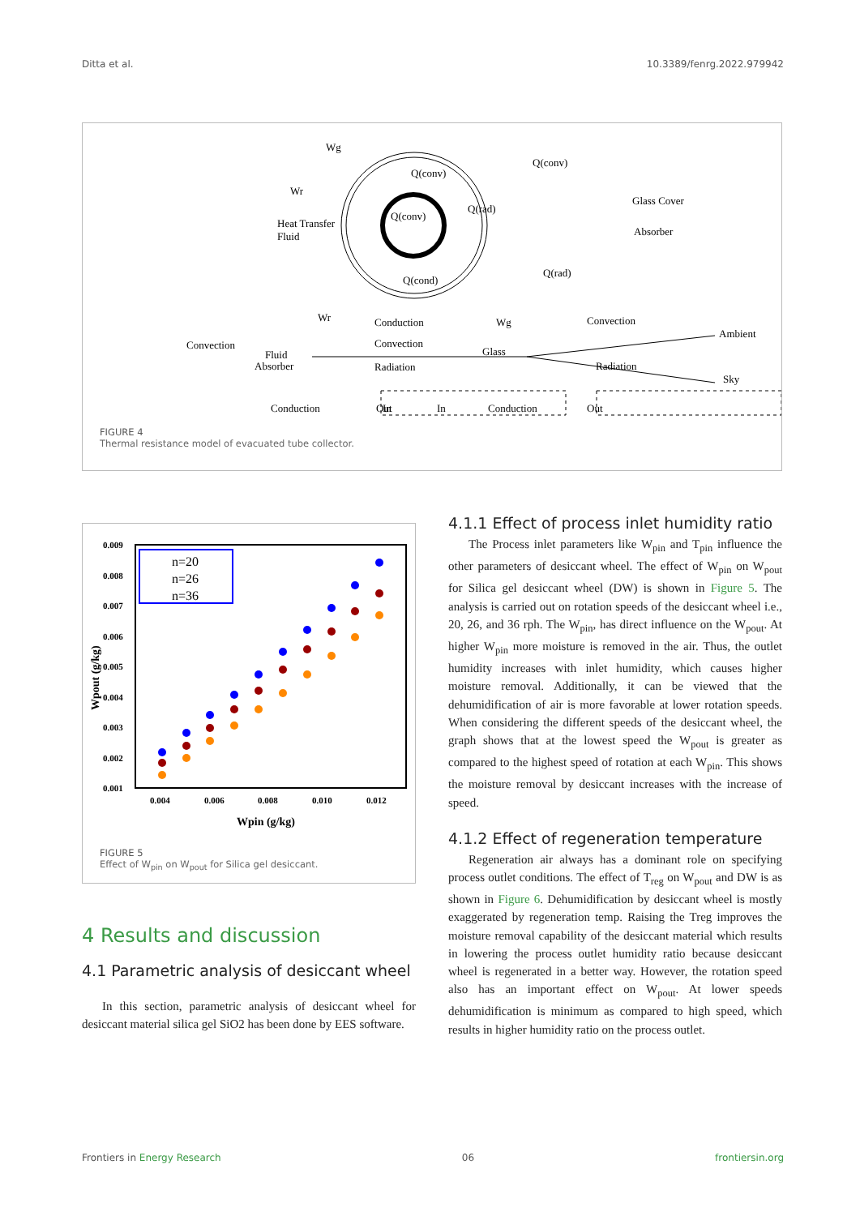Ditta et al. 10.3389/fenrg.2022.979942
Wg
Wr
Q(conv)
Q(conv)
Q(conv)
Q(rad)
Heat Transfer
Fluid
Glass Cover
Absorber
Q(cond)
Q(rad)
Wr
Conduction
Convection
Radiation
Convection
Fluid
Absorber
Wg
Glass
Convection
Radiation
Ambient
Sky
In
Conduction
Out
In
Conduction
Out
FIGURE 4
Thermal resistance model of evacuated tube collector.
0.009
0.008
0.007
0.006
0.005
0.004
0.003
0.002
0.001
0.004
0.006
0.008
0.010
0.012
Wpin (g/kg)
Wpout (g/kg)
n=20
n=26
n=36
FIGURE 5
Effect of W<sub>pin</sub> on W<sub>pout</sub> for Silica gel desiccant.
4 Results and discussion
4.1 Parametric analysis of desiccant wheel
In this section, parametric analysis of desiccant wheel for desiccant material silica gel SiO2 has been done by EES software.
4.1.1 Effect of process inlet humidity ratio
The Process inlet parameters like W<sub>pin</sub> and T<sub>pin</sub> influence the other parameters of desiccant wheel. The effect of W<sub>pin</sub> on W<sub>pout</sub> for Silica gel desiccant wheel (DW) is shown in Figure 5. The analysis is carried out on rotation speeds of the desiccant wheel i.e., 20, 26, and 36 rph. The W<sub>pin</sub>, has direct influence on the W<sub>pout</sub>. At higher W<sub>pin</sub> more moisture is removed in the air. Thus, the outlet humidity increases with inlet humidity, which causes higher moisture removal. Additionally, it can be viewed that the dehumidification of air is more favorable at lower rotation speeds. When considering the different speeds of the desiccant wheel, the graph shows that at the lowest speed the W<sub>pout</sub> is greater as compared to the highest speed of rotation at each W<sub>pin</sub>. This shows the moisture removal by desiccant increases with the increase of speed.
4.1.2 Effect of regeneration temperature
Regeneration air always has a dominant role on specifying process outlet conditions. The effect of T<sub>reg</sub> on W<sub>pout</sub> and DW is as shown in Figure 6. Dehumidification by desiccant wheel is mostly exaggerated by regeneration temp. Raising the Treg improves the moisture removal capability of the desiccant material which results in lowering the process outlet humidity ratio because desiccant wheel is regenerated in a better way. However, the rotation speed also has an important effect on W<sub>pout</sub>. At lower speeds dehumidification is minimum as compared to high speed, which results in higher humidity ratio on the process outlet.
Frontiers in Energy Research 06 frontiersin.org